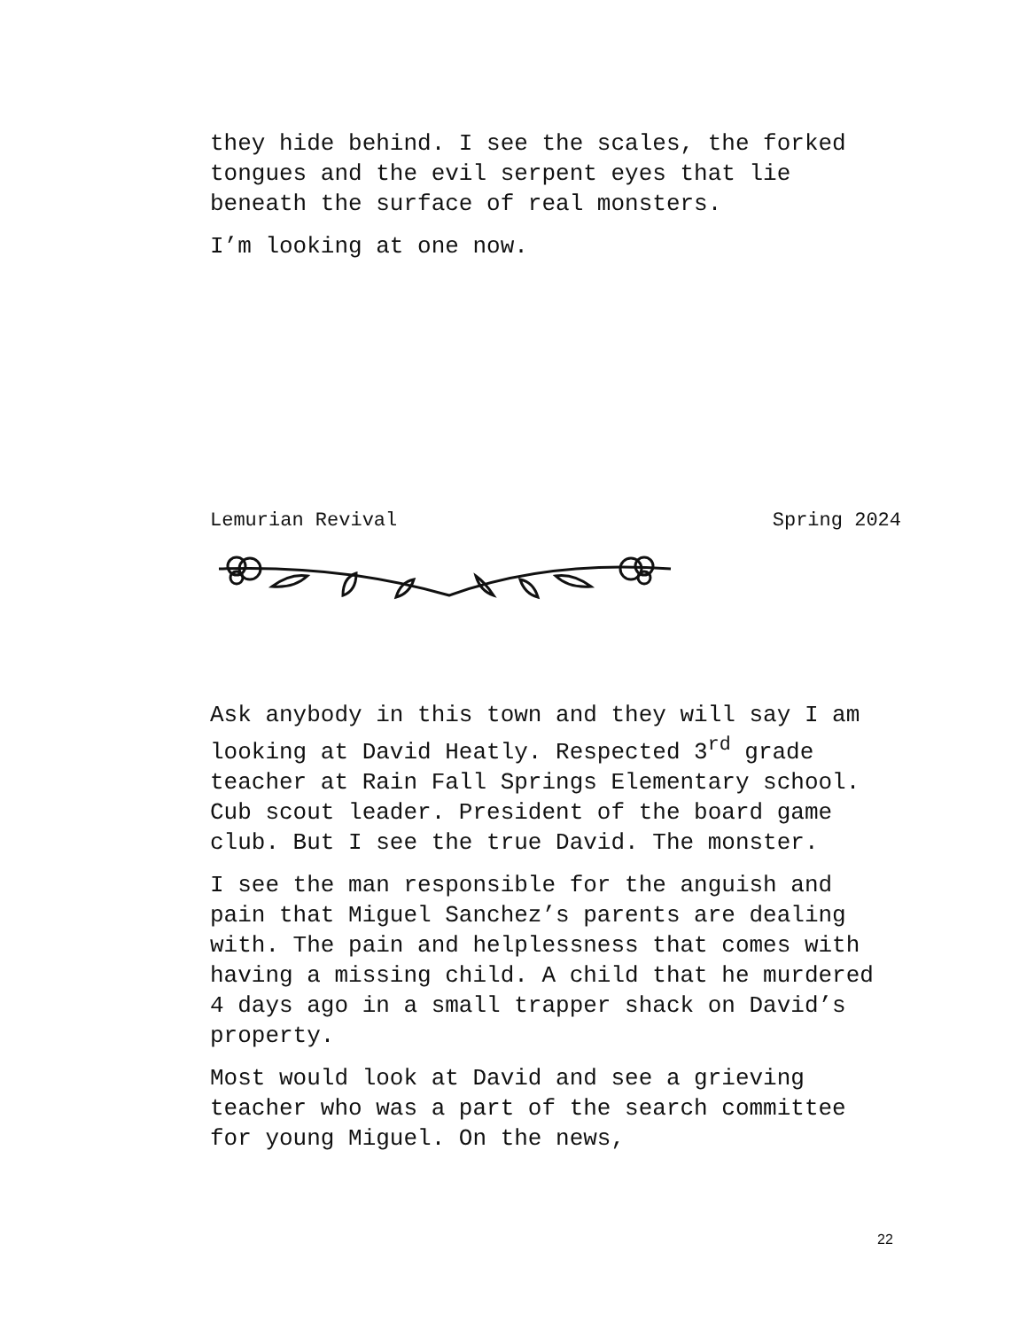they hide behind. I see the scales, the forked tongues and the evil serpent eyes that lie beneath the surface of real monsters.
I’m looking at one now.
Lemurian Revival Spring 2024
Ask anybody in this town and they will say I am looking at David Heatly. Respected 3<sup>rd</sup> grade teacher at Rain Fall Springs Elementary school. Cub scout leader. President of the board game club. But I see the true David. The monster.
I see the man responsible for the anguish and pain that Miguel Sanchez’s parents are dealing with. The pain and helplessness that comes with having a missing child. A child that he murdered 4 days ago in a small trapper shack on David’s property.
Most would look at David and see a grieving teacher who was a part of the search committee for young Miguel. On the news,
22